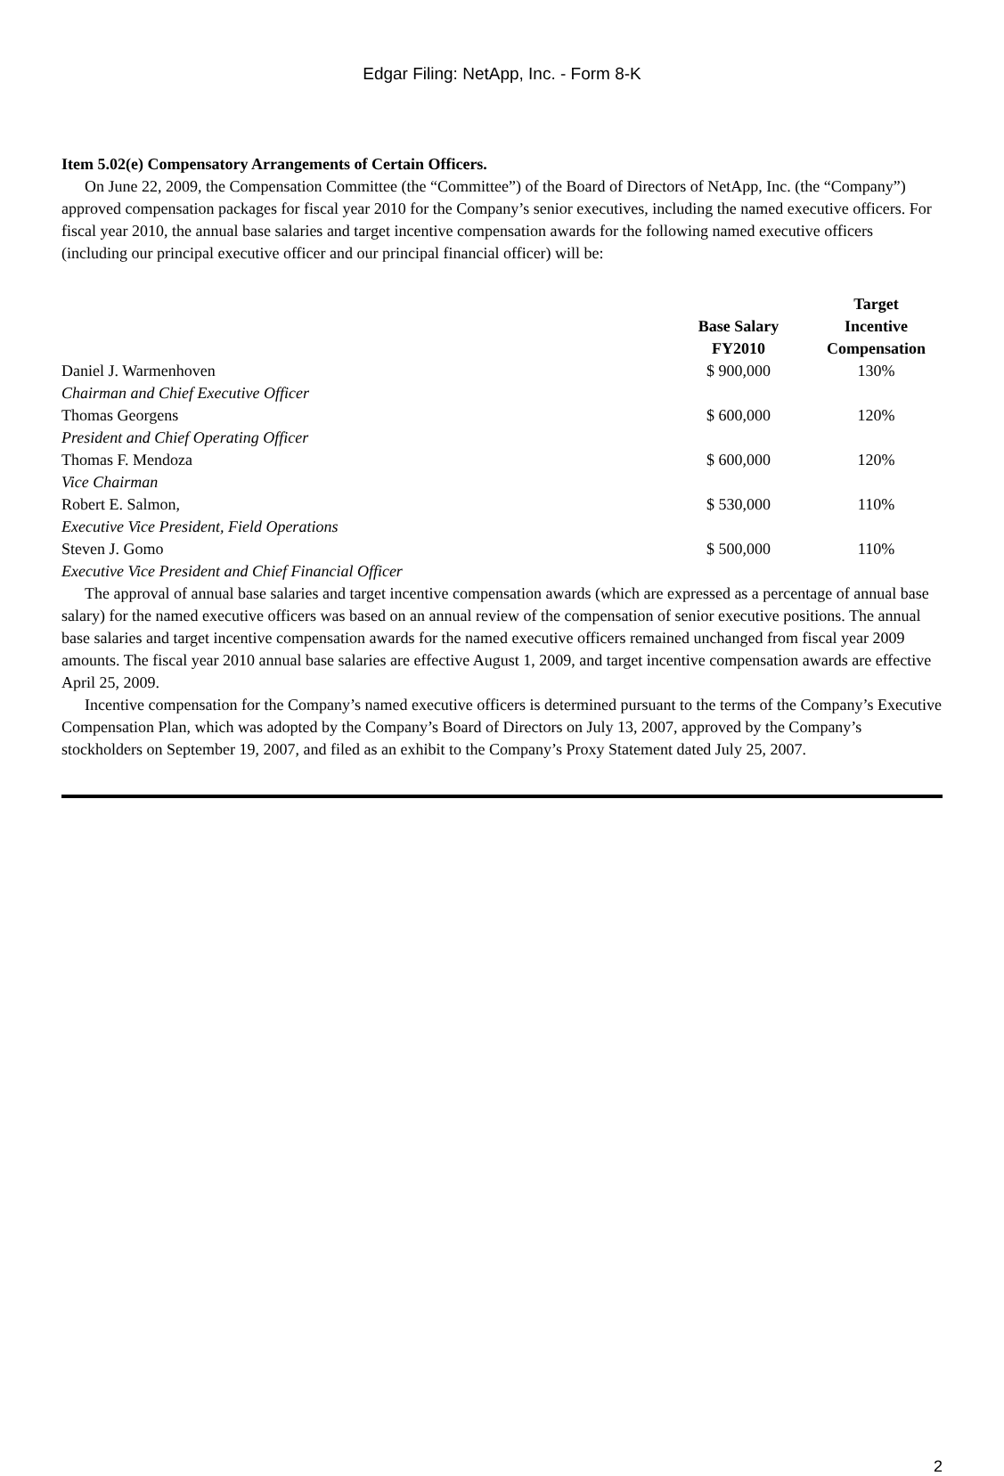Edgar Filing: NetApp, Inc. - Form 8-K
Item 5.02(e) Compensatory Arrangements of Certain Officers.
On June 22, 2009, the Compensation Committee (the “Committee”) of the Board of Directors of NetApp, Inc. (the “Company”) approved compensation packages for fiscal year 2010 for the Company’s senior executives, including the named executive officers. For fiscal year 2010, the annual base salaries and target incentive compensation awards for the following named executive officers (including our principal executive officer and our principal financial officer) will be:
| | Base Salary FY2010 | Target Incentive Compensation |
| --- | --- | --- |
| Daniel J. Warmenhoven | $ 900,000 | 130% |
| Chairman and Chief Executive Officer | | |
| Thomas Georgens | $ 600,000 | 120% |
| President and Chief Operating Officer | | |
| Thomas F. Mendoza | $ 600,000 | 120% |
| Vice Chairman | | |
| Robert E. Salmon, | $ 530,000 | 110% |
| Executive Vice President, Field Operations | | |
| Steven J. Gomo | $ 500,000 | 110% |
| Executive Vice President and Chief Financial Officer | | |
The approval of annual base salaries and target incentive compensation awards (which are expressed as a percentage of annual base salary) for the named executive officers was based on an annual review of the compensation of senior executive positions. The annual base salaries and target incentive compensation awards for the named executive officers remained unchanged from fiscal year 2009 amounts. The fiscal year 2010 annual base salaries are effective August 1, 2009, and target incentive compensation awards are effective April 25, 2009.
Incentive compensation for the Company’s named executive officers is determined pursuant to the terms of the Company’s Executive Compensation Plan, which was adopted by the Company’s Board of Directors on July 13, 2007, approved by the Company’s stockholders on September 19, 2007, and filed as an exhibit to the Company’s Proxy Statement dated July 25, 2007.
2